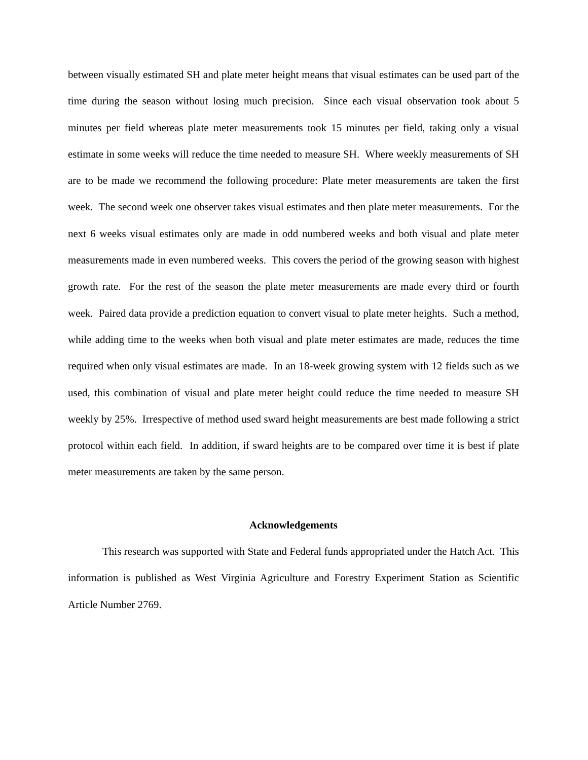between visually estimated SH and plate meter height means that visual estimates can be used part of the time during the season without losing much precision. Since each visual observation took about 5 minutes per field whereas plate meter measurements took 15 minutes per field, taking only a visual estimate in some weeks will reduce the time needed to measure SH. Where weekly measurements of SH are to be made we recommend the following procedure: Plate meter measurements are taken the first week. The second week one observer takes visual estimates and then plate meter measurements. For the next 6 weeks visual estimates only are made in odd numbered weeks and both visual and plate meter measurements made in even numbered weeks. This covers the period of the growing season with highest growth rate. For the rest of the season the plate meter measurements are made every third or fourth week. Paired data provide a prediction equation to convert visual to plate meter heights. Such a method, while adding time to the weeks when both visual and plate meter estimates are made, reduces the time required when only visual estimates are made. In an 18-week growing system with 12 fields such as we used, this combination of visual and plate meter height could reduce the time needed to measure SH weekly by 25%. Irrespective of method used sward height measurements are best made following a strict protocol within each field. In addition, if sward heights are to be compared over time it is best if plate meter measurements are taken by the same person.
Acknowledgements
This research was supported with State and Federal funds appropriated under the Hatch Act. This information is published as West Virginia Agriculture and Forestry Experiment Station as Scientific Article Number 2769.